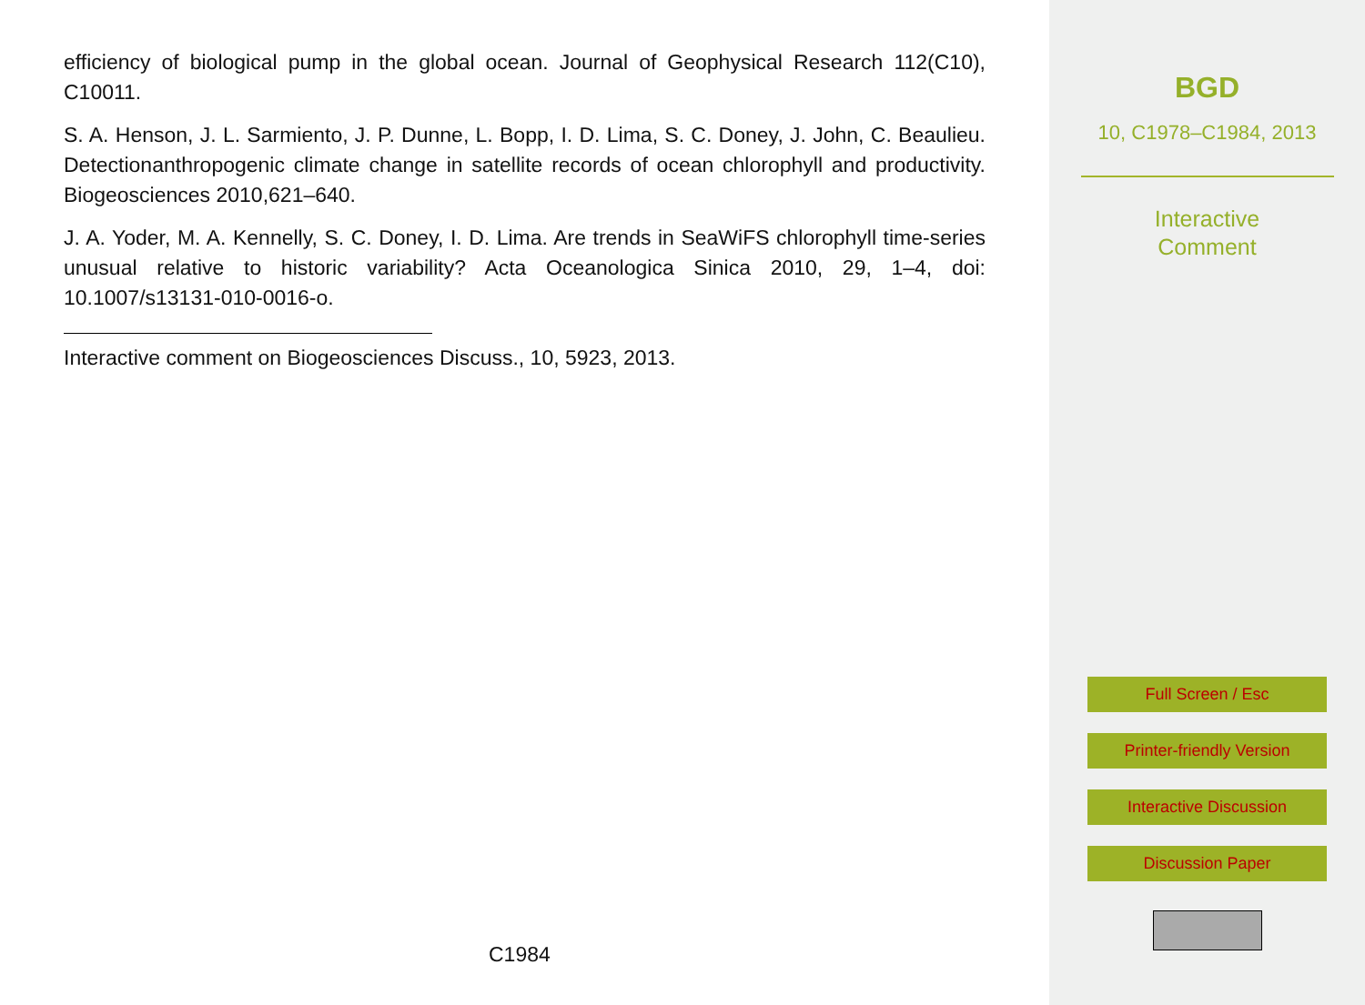efficiency of biological pump in the global ocean. Journal of Geophysical Research 112(C10), C10011.
S. A. Henson, J. L. Sarmiento, J. P. Dunne, L. Bopp, I. D. Lima, S. C. Doney, J. John, C. Beaulieu. Detectionanthropogenic climate change in satellite records of ocean chlorophyll and productivity. Biogeosciences 2010,621–640.
J. A. Yoder, M. A. Kennelly, S. C. Doney, I. D. Lima. Are trends in SeaWiFS chlorophyll time-series unusual relative to historic variability? Acta Oceanologica Sinica 2010, 29, 1–4, doi: 10.1007/s13131-010-0016-o.
Interactive comment on Biogeosciences Discuss., 10, 5923, 2013.
C1984
BGD
10, C1978–C1984, 2013
Interactive
Comment
Full Screen / Esc
Printer-friendly Version
Interactive Discussion
Discussion Paper